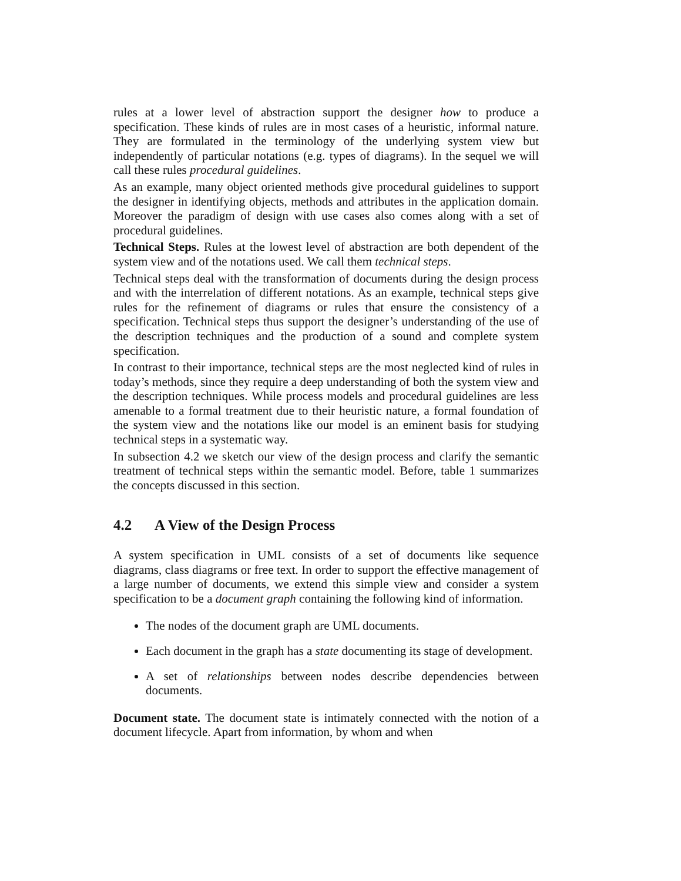rules at a lower level of abstraction support the designer how to produce a specification. These kinds of rules are in most cases of a heuristic, informal nature. They are formulated in the terminology of the underlying system view but independently of particular notations (e.g. types of diagrams). In the sequel we will call these rules procedural guidelines.
As an example, many object oriented methods give procedural guidelines to support the designer in identifying objects, methods and attributes in the application domain. Moreover the paradigm of design with use cases also comes along with a set of procedural guidelines.
Technical Steps. Rules at the lowest level of abstraction are both dependent of the system view and of the notations used. We call them technical steps.
Technical steps deal with the transformation of documents during the design process and with the interrelation of different notations. As an example, technical steps give rules for the refinement of diagrams or rules that ensure the consistency of a specification. Technical steps thus support the designer’s understanding of the use of the description techniques and the production of a sound and complete system specification.
In contrast to their importance, technical steps are the most neglected kind of rules in today’s methods, since they require a deep understanding of both the system view and the description techniques. While process models and procedural guidelines are less amenable to a formal treatment due to their heuristic nature, a formal foundation of the system view and the notations like our model is an eminent basis for studying technical steps in a systematic way.
In subsection 4.2 we sketch our view of the design process and clarify the semantic treatment of technical steps within the semantic model. Before, table 1 summarizes the concepts discussed in this section.
4.2 A View of the Design Process
A system specification in UML consists of a set of documents like sequence diagrams, class diagrams or free text. In order to support the effective management of a large number of documents, we extend this simple view and consider a system specification to be a document graph containing the following kind of information.
The nodes of the document graph are UML documents.
Each document in the graph has a state documenting its stage of development.
A set of relationships between nodes describe dependencies between documents.
Document state. The document state is intimately connected with the notion of a document lifecycle. Apart from information, by whom and when